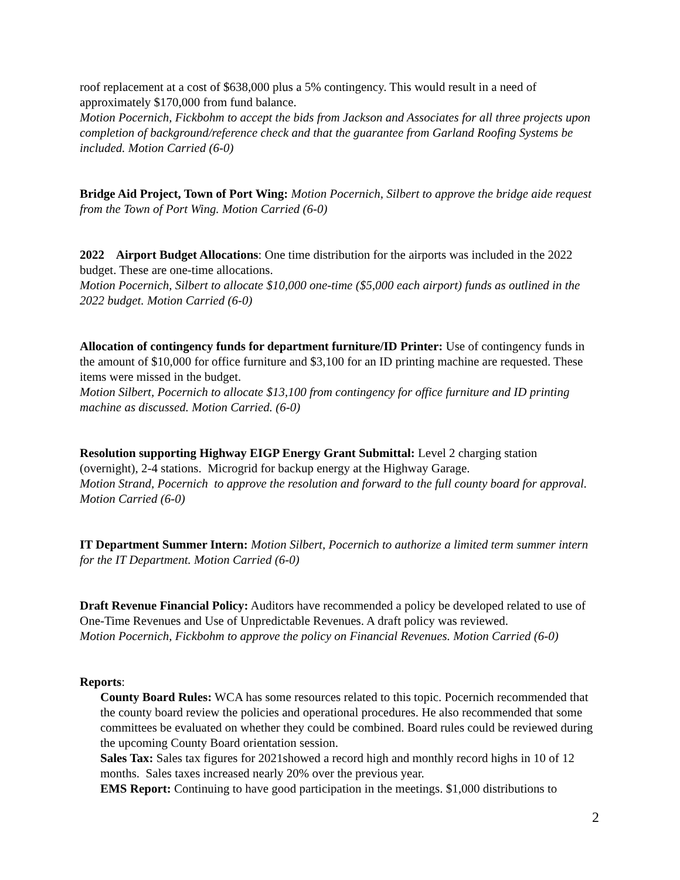roof replacement at a cost of $638,000 plus a 5% contingency. This would result in a need of approximately $170,000 from fund balance.
Motion Pocernich, Fickbohm to accept the bids from Jackson and Associates for all three projects upon completion of background/reference check and that the guarantee from Garland Roofing Systems be included. Motion Carried (6-0)
Bridge Aid Project, Town of Port Wing: Motion Pocernich, Silbert to approve the bridge aide request from the Town of Port Wing. Motion Carried (6-0)
2022 Airport Budget Allocations: One time distribution for the airports was included in the 2022 budget. These are one-time allocations.
Motion Pocernich, Silbert to allocate $10,000 one-time ($5,000 each airport) funds as outlined in the 2022 budget. Motion Carried (6-0)
Allocation of contingency funds for department furniture/ID Printer: Use of contingency funds in the amount of $10,000 for office furniture and $3,100 for an ID printing machine are requested. These items were missed in the budget.
Motion Silbert, Pocernich to allocate $13,100 from contingency for office furniture and ID printing machine as discussed. Motion Carried. (6-0)
Resolution supporting Highway EIGP Energy Grant Submittal: Level 2 charging station (overnight), 2-4 stations. Microgrid for backup energy at the Highway Garage.
Motion Strand, Pocernich to approve the resolution and forward to the full county board for approval. Motion Carried (6-0)
IT Department Summer Intern: Motion Silbert, Pocernich to authorize a limited term summer intern for the IT Department. Motion Carried (6-0)
Draft Revenue Financial Policy: Auditors have recommended a policy be developed related to use of One-Time Revenues and Use of Unpredictable Revenues. A draft policy was reviewed.
Motion Pocernich, Fickbohm to approve the policy on Financial Revenues. Motion Carried (6-0)
Reports:
County Board Rules: WCA has some resources related to this topic. Pocernich recommended that the county board review the policies and operational procedures. He also recommended that some committees be evaluated on whether they could be combined. Board rules could be reviewed during the upcoming County Board orientation session.
Sales Tax: Sales tax figures for 2021showed a record high and monthly record highs in 10 of 12 months. Sales taxes increased nearly 20% over the previous year.
EMS Report: Continuing to have good participation in the meetings. $1,000 distributions to
2